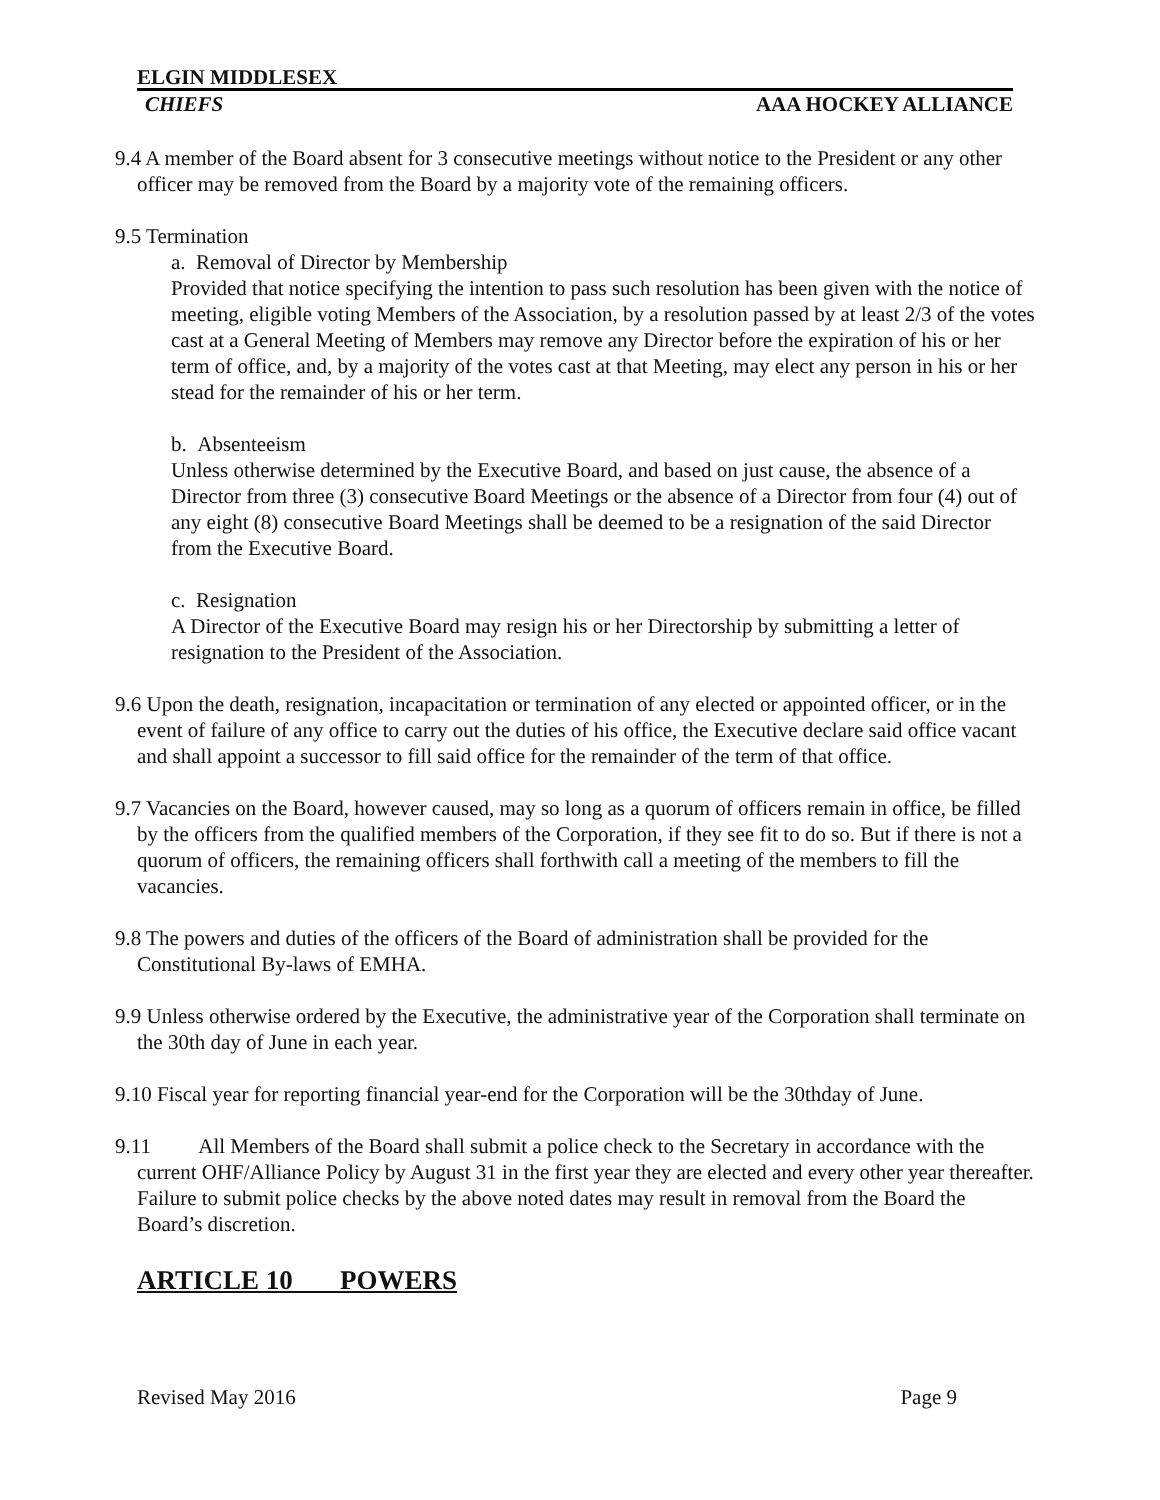ELGIN MIDDLESEX
CHIEFS AAA HOCKEY ALLIANCE
9.4 A member of the Board absent for 3 consecutive meetings without notice to the President or any other officer may be removed from the Board by a majority vote of the remaining officers.
9.5 Termination
a. Removal of Director by Membership
Provided that notice specifying the intention to pass such resolution has been given with the notice of meeting, eligible voting Members of the Association, by a resolution passed by at least 2/3 of the votes cast at a General Meeting of Members may remove any Director before the expiration of his or her term of office, and, by a majority of the votes cast at that Meeting, may elect any person in his or her stead for the remainder of his or her term.
b. Absenteeism
Unless otherwise determined by the Executive Board, and based on just cause, the absence of a Director from three (3) consecutive Board Meetings or the absence of a Director from four (4) out of any eight (8) consecutive Board Meetings shall be deemed to be a resignation of the said Director from the Executive Board.
c. Resignation
A Director of the Executive Board may resign his or her Directorship by submitting a letter of resignation to the President of the Association.
9.6 Upon the death, resignation, incapacitation or termination of any elected or appointed officer, or in the event of failure of any office to carry out the duties of his office, the Executive declare said office vacant and shall appoint a successor to fill said office for the remainder of the term of that office.
9.7 Vacancies on the Board, however caused, may so long as a quorum of officers remain in office, be filled by the officers from the qualified members of the Corporation, if they see fit to do so. But if there is not a quorum of officers, the remaining officers shall forthwith call a meeting of the members to fill the vacancies.
9.8 The powers and duties of the officers of the Board of administration shall be provided for the Constitutional By-laws of EMHA.
9.9 Unless otherwise ordered by the Executive, the administrative year of the Corporation shall terminate on the 30th day of June in each year.
9.10 Fiscal year for reporting financial year-end for the Corporation will be the 30thday of June.
9.11 All Members of the Board shall submit a police check to the Secretary in accordance with the current OHF/Alliance Policy by August 31 in the first year they are elected and every other year thereafter. Failure to submit police checks by the above noted dates may result in removal from the Board the Board’s discretion.
ARTICLE 10 POWERS
Revised May 2016 Page 9